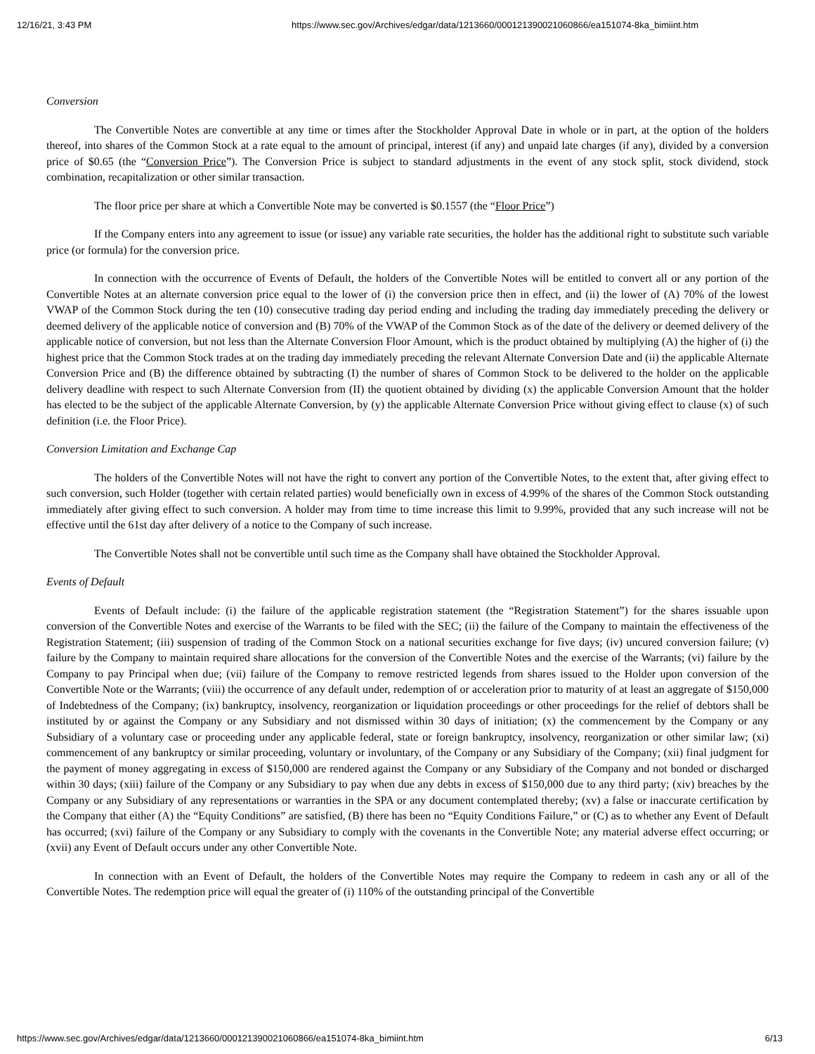12/16/21, 3:43 PM https://www.sec.gov/Archives/edgar/data/1213660/000121390021060866/ea151074-8ka_bimiint.htm
Conversion
The Convertible Notes are convertible at any time or times after the Stockholder Approval Date in whole or in part, at the option of the holders thereof, into shares of the Common Stock at a rate equal to the amount of principal, interest (if any) and unpaid late charges (if any), divided by a conversion price of $0.65 (the “Conversion Price”). The Conversion Price is subject to standard adjustments in the event of any stock split, stock dividend, stock combination, recapitalization or other similar transaction.
The floor price per share at which a Convertible Note may be converted is $0.1557 (the “Floor Price”)
If the Company enters into any agreement to issue (or issue) any variable rate securities, the holder has the additional right to substitute such variable price (or formula) for the conversion price.
In connection with the occurrence of Events of Default, the holders of the Convertible Notes will be entitled to convert all or any portion of the Convertible Notes at an alternate conversion price equal to the lower of (i) the conversion price then in effect, and (ii) the lower of (A) 70% of the lowest VWAP of the Common Stock during the ten (10) consecutive trading day period ending and including the trading day immediately preceding the delivery or deemed delivery of the applicable notice of conversion and (B) 70% of the VWAP of the Common Stock as of the date of the delivery or deemed delivery of the applicable notice of conversion, but not less than the Alternate Conversion Floor Amount, which is the product obtained by multiplying (A) the higher of (i) the highest price that the Common Stock trades at on the trading day immediately preceding the relevant Alternate Conversion Date and (ii) the applicable Alternate Conversion Price and (B) the difference obtained by subtracting (I) the number of shares of Common Stock to be delivered to the holder on the applicable delivery deadline with respect to such Alternate Conversion from (II) the quotient obtained by dividing (x) the applicable Conversion Amount that the holder has elected to be the subject of the applicable Alternate Conversion, by (y) the applicable Alternate Conversion Price without giving effect to clause (x) of such definition (i.e. the Floor Price).
Conversion Limitation and Exchange Cap
The holders of the Convertible Notes will not have the right to convert any portion of the Convertible Notes, to the extent that, after giving effect to such conversion, such Holder (together with certain related parties) would beneficially own in excess of 4.99% of the shares of the Common Stock outstanding immediately after giving effect to such conversion. A holder may from time to time increase this limit to 9.99%, provided that any such increase will not be effective until the 61st day after delivery of a notice to the Company of such increase.
The Convertible Notes shall not be convertible until such time as the Company shall have obtained the Stockholder Approval.
Events of Default
Events of Default include: (i) the failure of the applicable registration statement (the “Registration Statement”) for the shares issuable upon conversion of the Convertible Notes and exercise of the Warrants to be filed with the SEC; (ii) the failure of the Company to maintain the effectiveness of the Registration Statement; (iii) suspension of trading of the Common Stock on a national securities exchange for five days; (iv) uncured conversion failure; (v) failure by the Company to maintain required share allocations for the conversion of the Convertible Notes and the exercise of the Warrants; (vi) failure by the Company to pay Principal when due; (vii) failure of the Company to remove restricted legends from shares issued to the Holder upon conversion of the Convertible Note or the Warrants; (viii) the occurrence of any default under, redemption of or acceleration prior to maturity of at least an aggregate of $150,000 of Indebtedness of the Company; (ix) bankruptcy, insolvency, reorganization or liquidation proceedings or other proceedings for the relief of debtors shall be instituted by or against the Company or any Subsidiary and not dismissed within 30 days of initiation; (x) the commencement by the Company or any Subsidiary of a voluntary case or proceeding under any applicable federal, state or foreign bankruptcy, insolvency, reorganization or other similar law; (xi) commencement of any bankruptcy or similar proceeding, voluntary or involuntary, of the Company or any Subsidiary of the Company; (xii) final judgment for the payment of money aggregating in excess of $150,000 are rendered against the Company or any Subsidiary of the Company and not bonded or discharged within 30 days; (xiii) failure of the Company or any Subsidiary to pay when due any debts in excess of $150,000 due to any third party; (xiv) breaches by the Company or any Subsidiary of any representations or warranties in the SPA or any document contemplated thereby; (xv) a false or inaccurate certification by the Company that either (A) the “Equity Conditions” are satisfied, (B) there has been no “Equity Conditions Failure,” or (C) as to whether any Event of Default has occurred; (xvi) failure of the Company or any Subsidiary to comply with the covenants in the Convertible Note; any material adverse effect occurring; or (xvii) any Event of Default occurs under any other Convertible Note.
In connection with an Event of Default, the holders of the Convertible Notes may require the Company to redeem in cash any or all of the Convertible Notes. The redemption price will equal the greater of (i) 110% of the outstanding principal of the Convertible
https://www.sec.gov/Archives/edgar/data/1213660/000121390021060866/ea151074-8ka_bimiint.htm 6/13